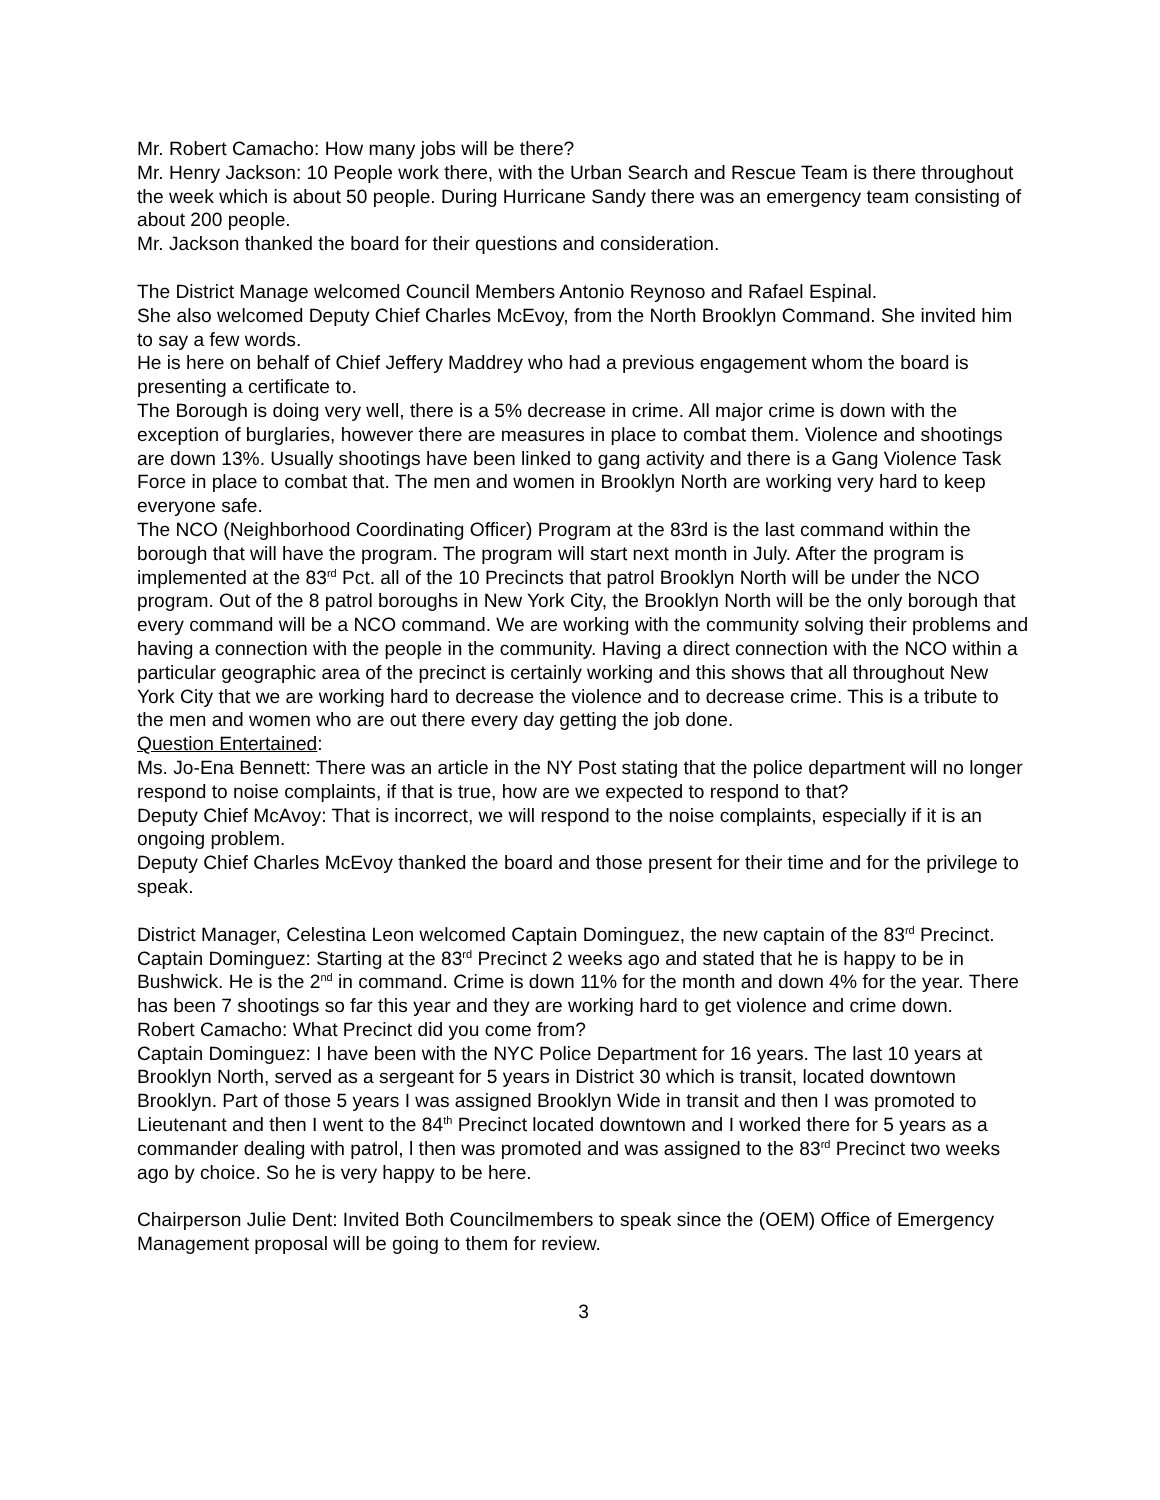Mr. Robert Camacho: How many jobs will be there?
Mr. Henry Jackson: 10 People work there, with the Urban Search and Rescue Team is there throughout the week which is about 50 people. During Hurricane Sandy there was an emergency team consisting of about 200 people.
Mr. Jackson thanked the board for their questions and consideration.
The District Manage welcomed Council Members Antonio Reynoso and Rafael Espinal.
She also welcomed Deputy Chief Charles McEvoy, from the North Brooklyn Command. She invited him to say a few words.
He is here on behalf of Chief Jeffery Maddrey who had a previous engagement whom the board is presenting a certificate to.
The Borough is doing very well, there is a 5% decrease in crime. All major crime is down with the exception of burglaries, however there are measures in place to combat them. Violence and shootings are down 13%. Usually shootings have been linked to gang activity and there is a Gang Violence Task Force in place to combat that. The men and women in Brooklyn North are working very hard to keep everyone safe.
The NCO (Neighborhood Coordinating Officer) Program at the 83rd is the last command within the borough that will have the program. The program will start next month in July. After the program is implemented at the 83<sup>rd</sup> Pct. all of the 10 Precincts that patrol Brooklyn North will be under the NCO program. Out of the 8 patrol boroughs in New York City, the Brooklyn North will be the only borough that every command will be a NCO command. We are working with the community solving their problems and having a connection with the people in the community. Having a direct connection with the NCO within a particular geographic area of the precinct is certainly working and this shows that all throughout New York City that we are working hard to decrease the violence and to decrease crime. This is a tribute to the men and women who are out there every day getting the job done.
Question Entertained:
Ms. Jo-Ena Bennett: There was an article in the NY Post stating that the police department will no longer respond to noise complaints, if that is true, how are we expected to respond to that?
Deputy Chief McAvoy: That is incorrect, we will respond to the noise complaints, especially if it is an ongoing problem.
Deputy Chief Charles McEvoy thanked the board and those present for their time and for the privilege to speak.
District Manager, Celestina Leon welcomed Captain Dominguez, the new captain of the 83<sup>rd</sup> Precinct.
Captain Dominguez: Starting at the 83<sup>rd</sup> Precinct 2 weeks ago and stated that he is happy to be in Bushwick. He is the 2<sup>nd</sup> in command. Crime is down 11% for the month and down 4% for the year. There has been 7 shootings so far this year and they are working hard to get violence and crime down.
Robert Camacho: What Precinct did you come from?
Captain Dominguez: I have been with the NYC Police Department for 16 years. The last 10 years at Brooklyn North, served as a sergeant for 5 years in District 30 which is transit, located downtown Brooklyn. Part of those 5 years I was assigned Brooklyn Wide in transit and then I was promoted to Lieutenant and then I went to the 84<sup>th</sup> Precinct located downtown and I worked there for 5 years as a commander dealing with patrol, l then was promoted and was assigned to the 83<sup>rd</sup> Precinct two weeks ago by choice. So he is very happy to be here.
Chairperson Julie Dent: Invited Both Councilmembers to speak since the (OEM) Office of Emergency Management proposal will be going to them for review.
3